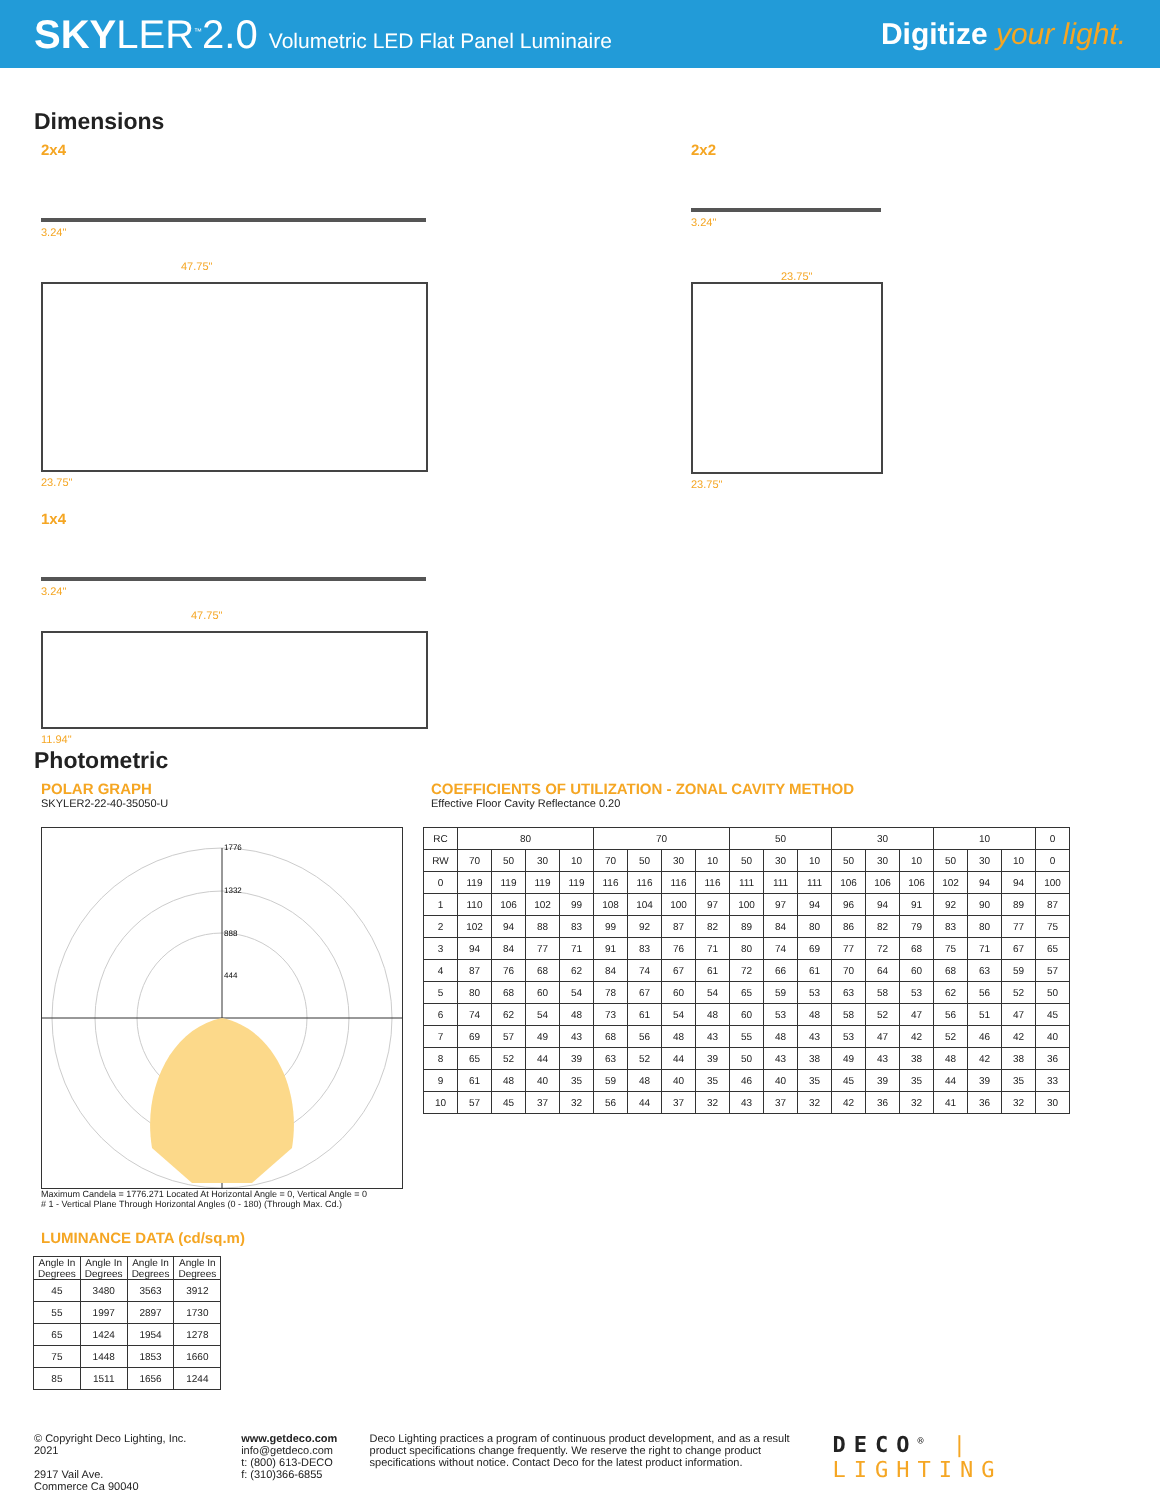SKYLER<sup>™</sup>2.0 Volumetric LED Flat Panel Luminaire
Digitize your light.
Dimensions
2x4
3.24"
47.75"
23.75"
1x4
3.24"
47.75"
11.94"
2x2
3.24"
23.75"
23.75"
Photometric
POLAR GRAPH
SKYLER2-22-40-35050-U
1776
1332
888
444
Maximum Candela = 1776.271 Located At Horizontal Angle = 0, Vertical Angle = 0
# 1 - Vertical Plane Through Horizontal Angles (0 - 180) (Through Max. Cd.)
LUMINANCE DATA (cd/sq.m)
| Angle In Degrees | Angle In Degrees | Angle In Degrees | Angle In Degrees |
| --- | --- | --- | --- |
| 45 | 3480 | 3563 | 3912 |
| 55 | 1997 | 2897 | 1730 |
| 65 | 1424 | 1954 | 1278 |
| 75 | 1448 | 1853 | 1660 |
| 85 | 1511 | 1656 | 1244 |
COEFFICIENTS OF UTILIZATION - ZONAL CAVITY METHOD
Effective Floor Cavity Reflectance 0.20
| RC | 80 | | | | 70 | | | | 50 | | | 30 | | | 10 | | | 0 |
| RW | 70 | 50 | 30 | 10 | 70 | 50 | 30 | 10 | 50 | 30 | 10 | 50 | 30 | 10 | 50 | 30 | 10 | 0 |
| 0 | 119 | 119 | 119 | 119 | 116 | 116 | 116 | 116 | 111 | 111 | 111 | 106 | 106 | 106 | 102 | 94 | 94 | 100 |
| 1 | 110 | 106 | 102 | 99 | 108 | 104 | 100 | 97 | 100 | 97 | 94 | 96 | 94 | 91 | 92 | 90 | 89 | 87 |
| 2 | 102 | 94 | 88 | 83 | 99 | 92 | 87 | 82 | 89 | 84 | 80 | 86 | 82 | 79 | 83 | 80 | 77 | 75 |
| 3 | 94 | 84 | 77 | 71 | 91 | 83 | 76 | 71 | 80 | 74 | 69 | 77 | 72 | 68 | 75 | 71 | 67 | 65 |
| 4 | 87 | 76 | 68 | 62 | 84 | 74 | 67 | 61 | 72 | 66 | 61 | 70 | 64 | 60 | 68 | 63 | 59 | 57 |
| 5 | 80 | 68 | 60 | 54 | 78 | 67 | 60 | 54 | 65 | 59 | 53 | 63 | 58 | 53 | 62 | 56 | 52 | 50 |
| 6 | 74 | 62 | 54 | 48 | 73 | 61 | 54 | 48 | 60 | 53 | 48 | 58 | 52 | 47 | 56 | 51 | 47 | 45 |
| 7 | 69 | 57 | 49 | 43 | 68 | 56 | 48 | 43 | 55 | 48 | 43 | 53 | 47 | 42 | 52 | 46 | 42 | 40 |
| 8 | 65 | 52 | 44 | 39 | 63 | 52 | 44 | 39 | 50 | 43 | 38 | 49 | 43 | 38 | 48 | 42 | 38 | 36 |
| 9 | 61 | 48 | 40 | 35 | 59 | 48 | 40 | 35 | 46 | 40 | 35 | 45 | 39 | 35 | 44 | 39 | 35 | 33 |
| 10 | 57 | 45 | 37 | 32 | 56 | 44 | 37 | 32 | 43 | 37 | 32 | 42 | 36 | 32 | 41 | 36 | 32 | 30 |
© Copyright Deco Lighting, Inc. 2021
2917 Vail Ave.
Commerce Ca 90040
www.getdeco.com
info@getdeco.com
t: (800) 613-DECO
f: (310)366-6855
Deco Lighting practices a program of continuous product development, and as a result product specifications change frequently. We reserve the right to change product specifications without notice. Contact Deco for the latest product information.
DECO<sup>®</sup> | LIGHTING